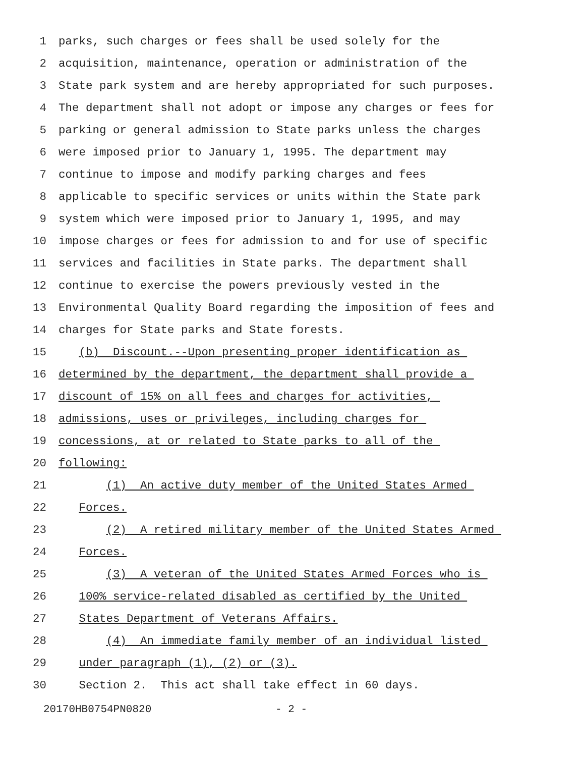1 parks, such charges or fees shall be used solely for the
2 acquisition, maintenance, operation or administration of the
3 State park system and are hereby appropriated for such purposes.
4 The department shall not adopt or impose any charges or fees for
5 parking or general admission to State parks unless the charges
6 were imposed prior to January 1, 1995. The department may
7 continue to impose and modify parking charges and fees
8 applicable to specific services or units within the State park
9 system which were imposed prior to January 1, 1995, and may
10 impose charges or fees for admission to and for use of specific
11 services and facilities in State parks. The department shall
12 continue to exercise the powers previously vested in the
13 Environmental Quality Board regarding the imposition of fees and
14 charges for State parks and State forests.
15 (b) Discount.--Upon presenting proper identification as
16 determined by the department, the department shall provide a
17 discount of 15% on all fees and charges for activities,
18 admissions, uses or privileges, including charges for
19 concessions, at or related to State parks to all of the
20 following:
21 (1) An active duty member of the United States Armed
22 Forces.
23 (2) A retired military member of the United States Armed
24 Forces.
25 (3) A veteran of the United States Armed Forces who is
26 100% service-related disabled as certified by the United
27 States Department of Veterans Affairs.
28 (4) An immediate family member of an individual listed
29 under paragraph (1), (2) or (3).
30 Section 2. This act shall take effect in 60 days.
20170HB0754PN0820 - 2 -